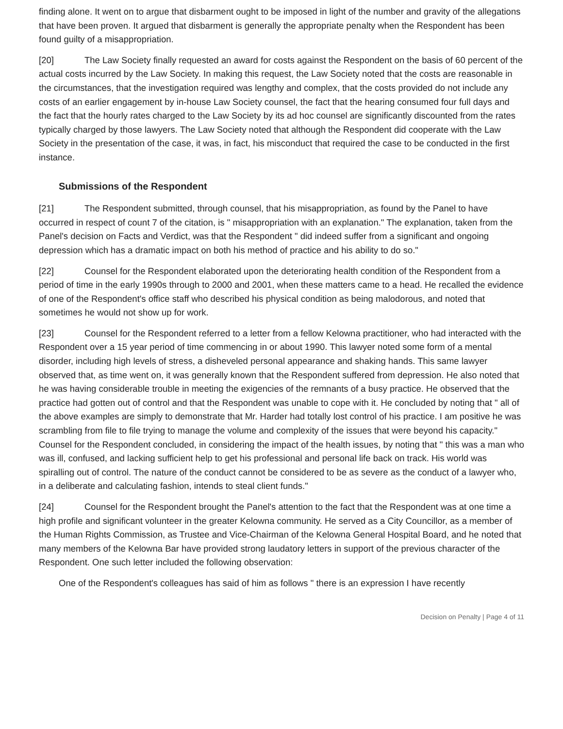finding alone. It went on to argue that disbarment ought to be imposed in light of the number and gravity of the allegations that have been proven. It argued that disbarment is generally the appropriate penalty when the Respondent has been found guilty of a misappropriation.
[20] The Law Society finally requested an award for costs against the Respondent on the basis of 60 percent of the actual costs incurred by the Law Society. In making this request, the Law Society noted that the costs are reasonable in the circumstances, that the investigation required was lengthy and complex, that the costs provided do not include any costs of an earlier engagement by in-house Law Society counsel, the fact that the hearing consumed four full days and the fact that the hourly rates charged to the Law Society by its ad hoc counsel are significantly discounted from the rates typically charged by those lawyers. The Law Society noted that although the Respondent did cooperate with the Law Society in the presentation of the case, it was, in fact, his misconduct that required the case to be conducted in the first instance.
Submissions of the Respondent
[21] The Respondent submitted, through counsel, that his misappropriation, as found by the Panel to have occurred in respect of count 7 of the citation, is " misappropriation with an explanation." The explanation, taken from the Panel's decision on Facts and Verdict, was that the Respondent " did indeed suffer from a significant and ongoing depression which has a dramatic impact on both his method of practice and his ability to do so."
[22] Counsel for the Respondent elaborated upon the deteriorating health condition of the Respondent from a period of time in the early 1990s through to 2000 and 2001, when these matters came to a head. He recalled the evidence of one of the Respondent's office staff who described his physical condition as being malodorous, and noted that sometimes he would not show up for work.
[23] Counsel for the Respondent referred to a letter from a fellow Kelowna practitioner, who had interacted with the Respondent over a 15 year period of time commencing in or about 1990. This lawyer noted some form of a mental disorder, including high levels of stress, a disheveled personal appearance and shaking hands. This same lawyer observed that, as time went on, it was generally known that the Respondent suffered from depression. He also noted that he was having considerable trouble in meeting the exigencies of the remnants of a busy practice. He observed that the practice had gotten out of control and that the Respondent was unable to cope with it. He concluded by noting that " all of the above examples are simply to demonstrate that Mr. Harder had totally lost control of his practice. I am positive he was scrambling from file to file trying to manage the volume and complexity of the issues that were beyond his capacity." Counsel for the Respondent concluded, in considering the impact of the health issues, by noting that " this was a man who was ill, confused, and lacking sufficient help to get his professional and personal life back on track. His world was spiralling out of control. The nature of the conduct cannot be considered to be as severe as the conduct of a lawyer who, in a deliberate and calculating fashion, intends to steal client funds."
[24] Counsel for the Respondent brought the Panel's attention to the fact that the Respondent was at one time a high profile and significant volunteer in the greater Kelowna community. He served as a City Councillor, as a member of the Human Rights Commission, as Trustee and Vice-Chairman of the Kelowna General Hospital Board, and he noted that many members of the Kelowna Bar have provided strong laudatory letters in support of the previous character of the Respondent. One such letter included the following observation:
One of the Respondent's colleagues has said of him as follows " there is an expression I have recently
Decision on Penalty | Page 4 of 11